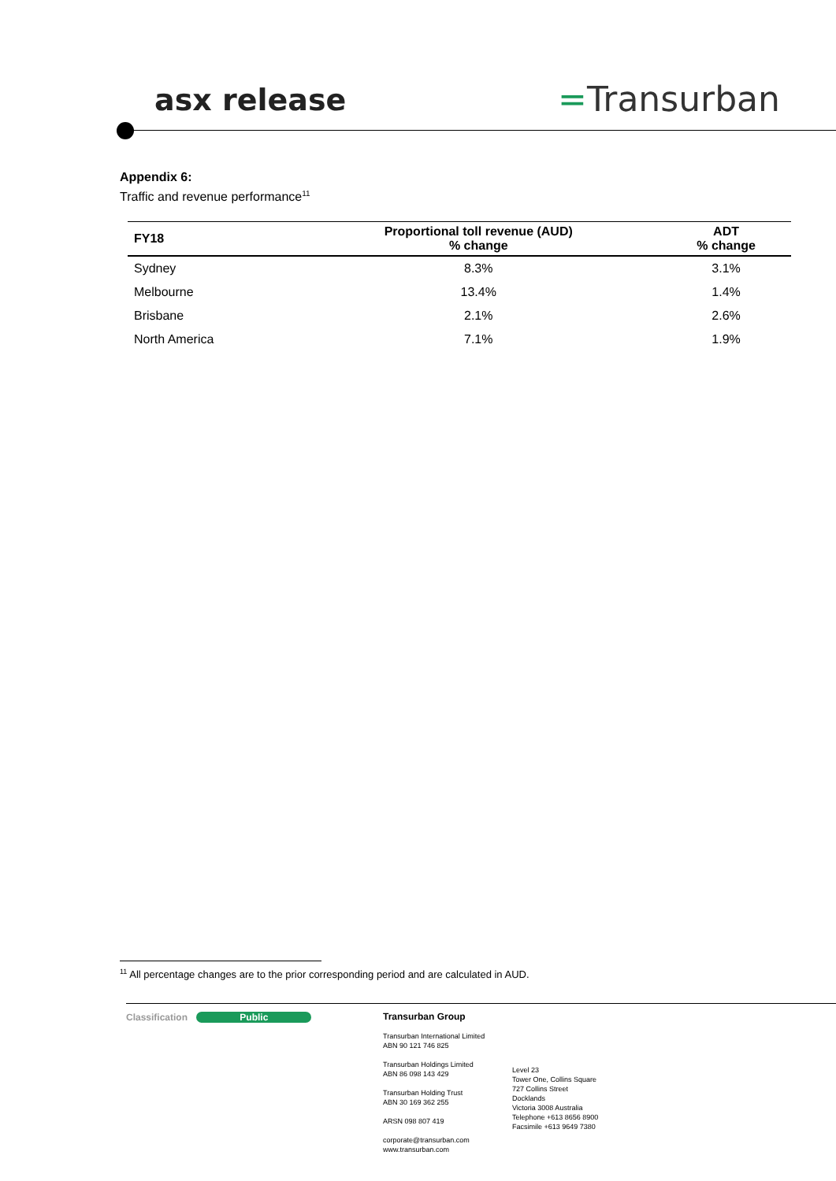asx release =Transurban
Appendix 6:
Traffic and revenue performance<sup>11</sup>
| FY18 | Proportional toll revenue (AUD) % change | ADT % change |
| --- | --- | --- |
| Sydney | 8.3% | 3.1% |
| Melbourne | 13.4% | 1.4% |
| Brisbane | 2.1% | 2.6% |
| North America | 7.1% | 1.9% |
<sup>11</sup> All percentage changes are to the prior corresponding period and are calculated in AUD.
Classification Public
Transurban Group
Transurban International Limited
ABN 90 121 746 825
Transurban Holdings Limited
ABN 86 098 143 429
Transurban Holding Trust
ABN 30 169 362 255
ARSN 098 807 419
corporate@transurban.com
www.transurban.com
Level 23
Tower One, Collins Square
727 Collins Street
Docklands
Victoria 3008 Australia
Telephone +613 8656 8900
Facsimile +613 9649 7380